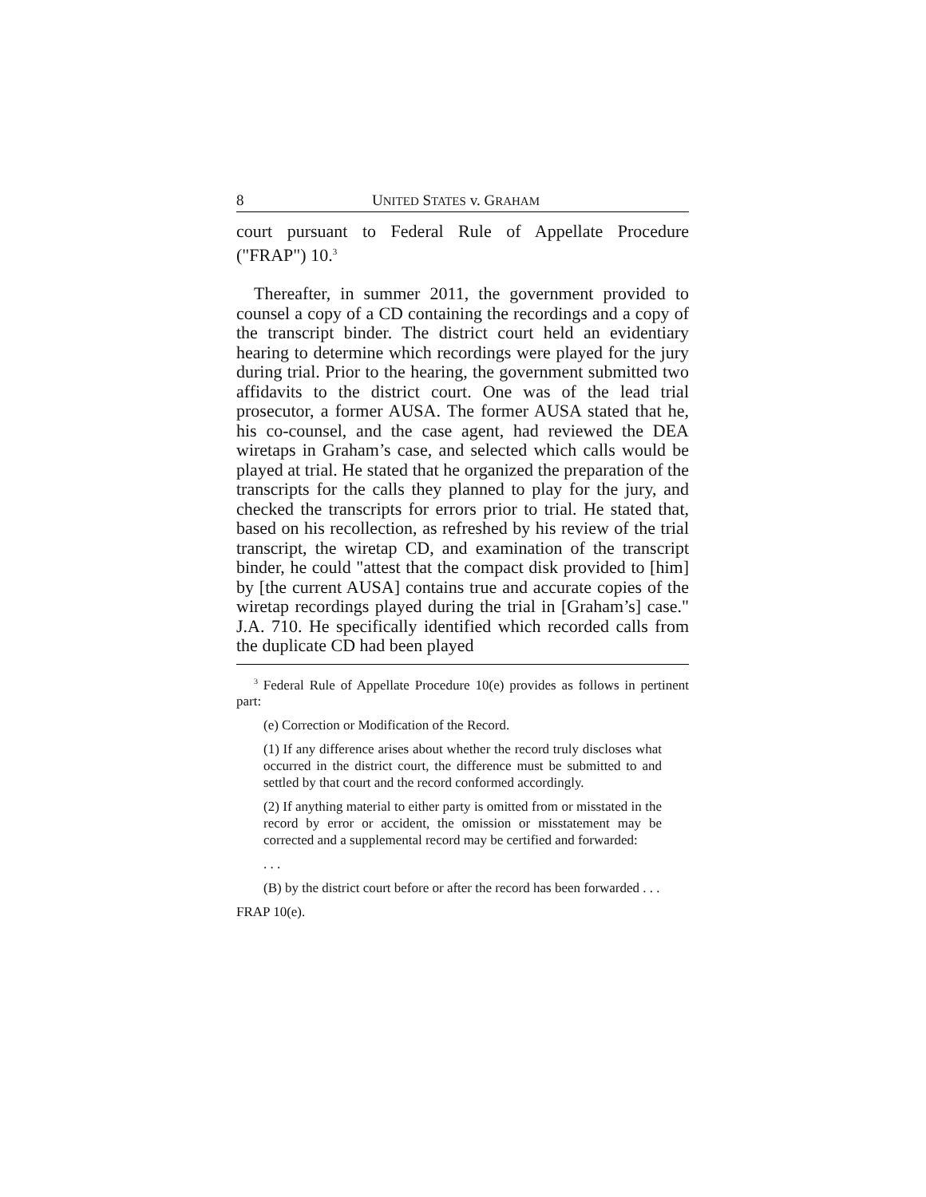8 UNITED STATES v. GRAHAM
court pursuant to Federal Rule of Appellate Procedure ("FRAP") 10.<sup>3</sup>
Thereafter, in summer 2011, the government provided to counsel a copy of a CD containing the recordings and a copy of the transcript binder. The district court held an evidentiary hearing to determine which recordings were played for the jury during trial. Prior to the hearing, the government submitted two affidavits to the district court. One was of the lead trial prosecutor, a former AUSA. The former AUSA stated that he, his co-counsel, and the case agent, had reviewed the DEA wiretaps in Graham’s case, and selected which calls would be played at trial. He stated that he organized the preparation of the transcripts for the calls they planned to play for the jury, and checked the transcripts for errors prior to trial. He stated that, based on his recollection, as refreshed by his review of the trial transcript, the wiretap CD, and examination of the transcript binder, he could "attest that the compact disk provided to [him] by [the current AUSA] contains true and accurate copies of the wiretap recordings played during the trial in [Graham’s] case." J.A. 710. He specifically identified which recorded calls from the duplicate CD had been played
<sup>3</sup> Federal Rule of Appellate Procedure 10(e) provides as follows in pertinent part:
(e) Correction or Modification of the Record.
(1) If any difference arises about whether the record truly discloses what occurred in the district court, the difference must be submitted to and settled by that court and the record conformed accordingly.
(2) If anything material to either party is omitted from or misstated in the record by error or accident, the omission or misstatement may be corrected and a supplemental record may be certified and forwarded:
. . .
(B) by the district court before or after the record has been forwarded . . .
FRAP 10(e).